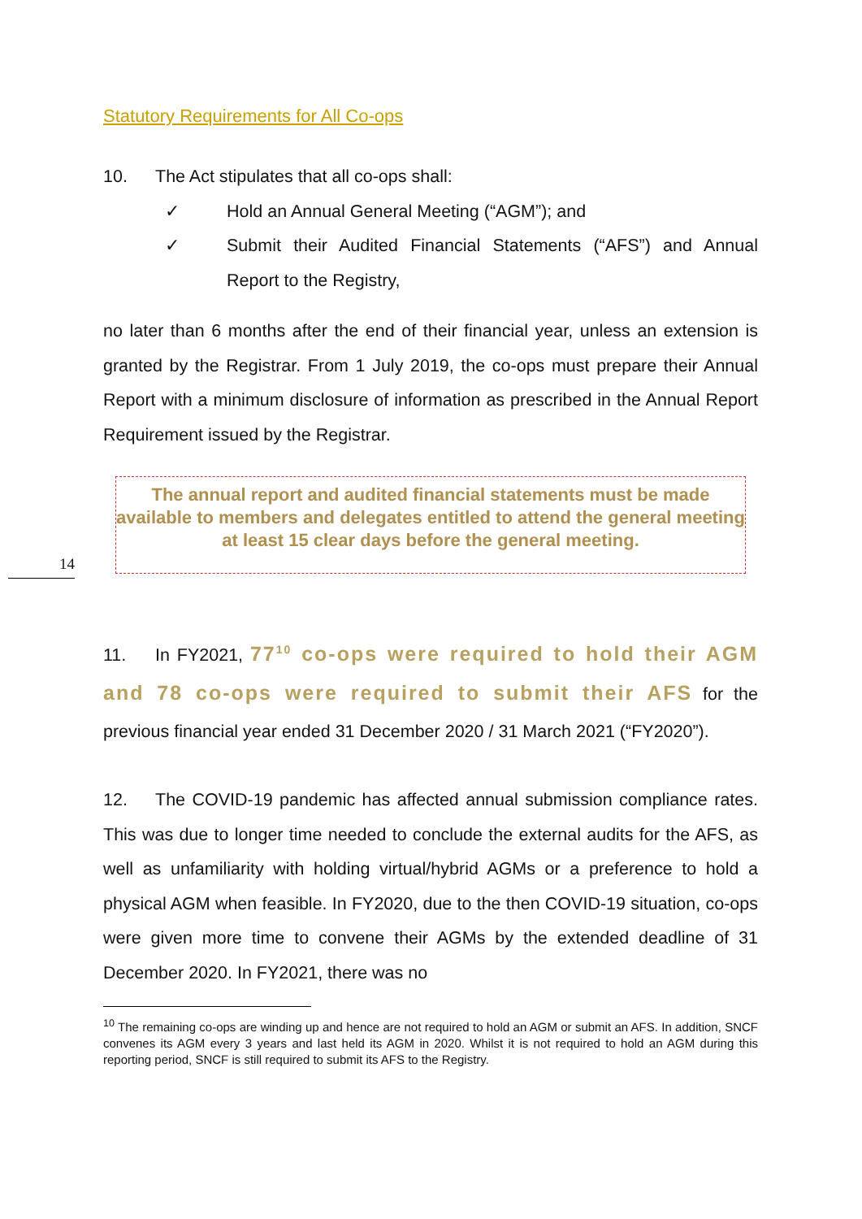Statutory Requirements for All Co-ops
10. The Act stipulates that all co-ops shall:
✓ Hold an Annual General Meeting (“AGM”); and
✓ Submit their Audited Financial Statements (“AFS”) and Annual Report to the Registry,
no later than 6 months after the end of their financial year, unless an extension is granted by the Registrar. From 1 July 2019, the co-ops must prepare their Annual Report with a minimum disclosure of information as prescribed in the Annual Report Requirement issued by the Registrar.
The annual report and audited financial statements must be made available to members and delegates entitled to attend the general meeting at least 15 clear days before the general meeting.
11. In FY2021, 77<sup>10</sup> co-ops were required to hold their AGM and 78 co-ops were required to submit their AFS for the previous financial year ended 31 December 2020 / 31 March 2021 (“FY2020”).
12. The COVID-19 pandemic has affected annual submission compliance rates. This was due to longer time needed to conclude the external audits for the AFS, as well as unfamiliarity with holding virtual/hybrid AGMs or a preference to hold a physical AGM when feasible. In FY2020, due to the then COVID-19 situation, co-ops were given more time to convene their AGMs by the extended deadline of 31 December 2020. In FY2021, there was no
<sup>10</sup> The remaining co-ops are winding up and hence are not required to hold an AGM or submit an AFS. In addition, SNCF convenes its AGM every 3 years and last held its AGM in 2020. Whilst it is not required to hold an AGM during this reporting period, SNCF is still required to submit its AFS to the Registry.
14